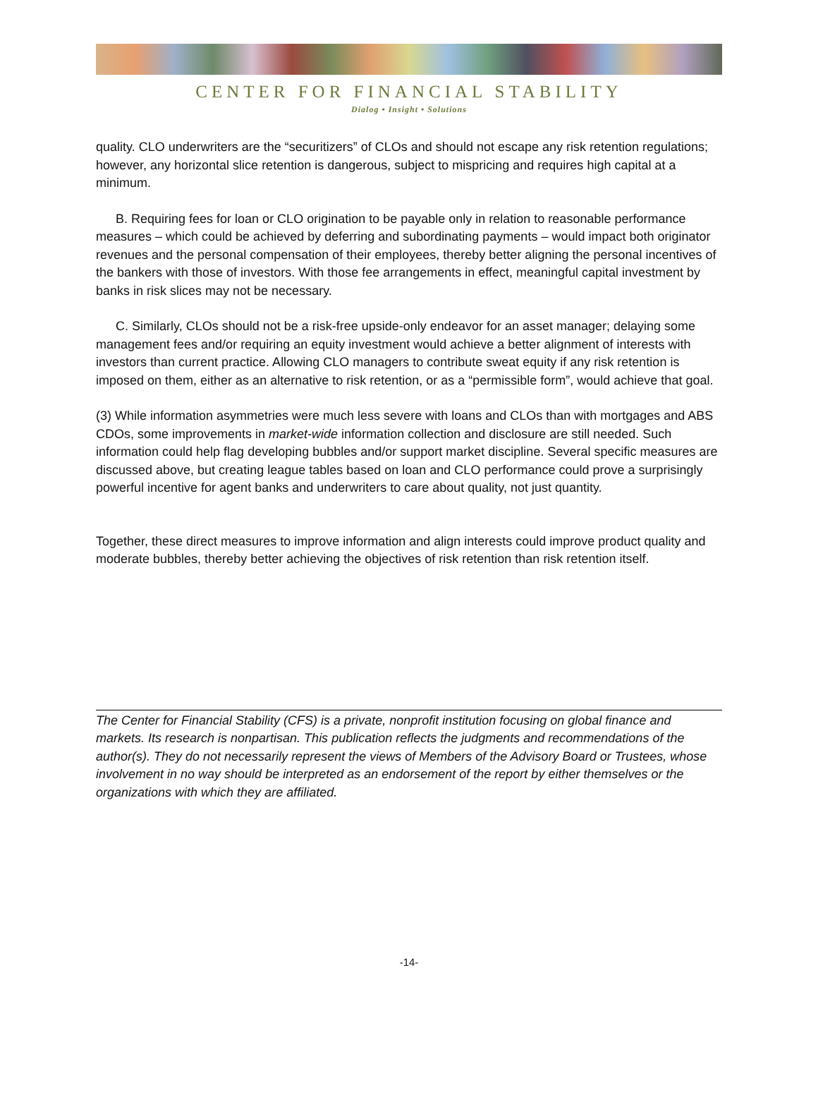CENTER FOR FINANCIAL STABILITY
Dialog • Insight • Solutions
quality. CLO underwriters are the “securitizers” of CLOs and should not escape any risk retention regulations; however, any horizontal slice retention is dangerous, subject to mispricing and requires high capital at a minimum.
B. Requiring fees for loan or CLO origination to be payable only in relation to reasonable performance measures – which could be achieved by deferring and subordinating payments – would impact both originator revenues and the personal compensation of their employees, thereby better aligning the personal incentives of the bankers with those of investors. With those fee arrangements in effect, meaningful capital investment by banks in risk slices may not be necessary.
C. Similarly, CLOs should not be a risk-free upside-only endeavor for an asset manager; delaying some management fees and/or requiring an equity investment would achieve a better alignment of interests with investors than current practice. Allowing CLO managers to contribute sweat equity if any risk retention is imposed on them, either as an alternative to risk retention, or as a “permissible form”, would achieve that goal.
(3) While information asymmetries were much less severe with loans and CLOs than with mortgages and ABS CDOs, some improvements in market-wide information collection and disclosure are still needed. Such information could help flag developing bubbles and/or support market discipline. Several specific measures are discussed above, but creating league tables based on loan and CLO performance could prove a surprisingly powerful incentive for agent banks and underwriters to care about quality, not just quantity.
Together, these direct measures to improve information and align interests could improve product quality and moderate bubbles, thereby better achieving the objectives of risk retention than risk retention itself.
The Center for Financial Stability (CFS) is a private, nonprofit institution focusing on global finance and markets. Its research is nonpartisan. This publication reflects the judgments and recommendations of the author(s). They do not necessarily represent the views of Members of the Advisory Board or Trustees, whose involvement in no way should be interpreted as an endorsement of the report by either themselves or the organizations with which they are affiliated.
-14-